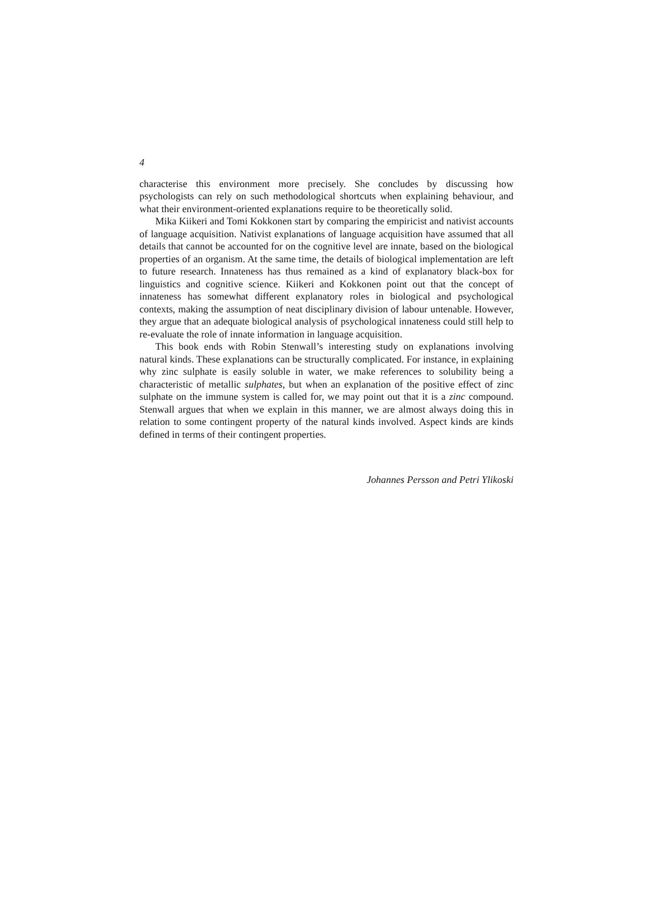4
characterise this environment more precisely. She concludes by discussing how psychologists can rely on such methodological shortcuts when explaining behaviour, and what their environment-oriented explanations require to be theoretically solid.
Mika Kiikeri and Tomi Kokkonen start by comparing the empiricist and nativist accounts of language acquisition. Nativist explanations of language acquisition have assumed that all details that cannot be accounted for on the cognitive level are innate, based on the biological properties of an organism. At the same time, the details of biological implementation are left to future research. Innateness has thus remained as a kind of explanatory black-box for linguistics and cognitive science. Kiikeri and Kokkonen point out that the concept of innateness has somewhat different explanatory roles in biological and psychological contexts, making the assumption of neat disciplinary division of labour untenable. However, they argue that an adequate biological analysis of psychological innateness could still help to re-evaluate the role of innate information in language acquisition.
This book ends with Robin Stenwall’s interesting study on explanations involving natural kinds. These explanations can be structurally complicated. For instance, in explaining why zinc sulphate is easily soluble in water, we make references to solubility being a characteristic of metallic sulphates, but when an explanation of the positive effect of zinc sulphate on the immune system is called for, we may point out that it is a zinc compound. Stenwall argues that when we explain in this manner, we are almost always doing this in relation to some contingent property of the natural kinds involved. Aspect kinds are kinds defined in terms of their contingent properties.
Johannes Persson and Petri Ylikoski